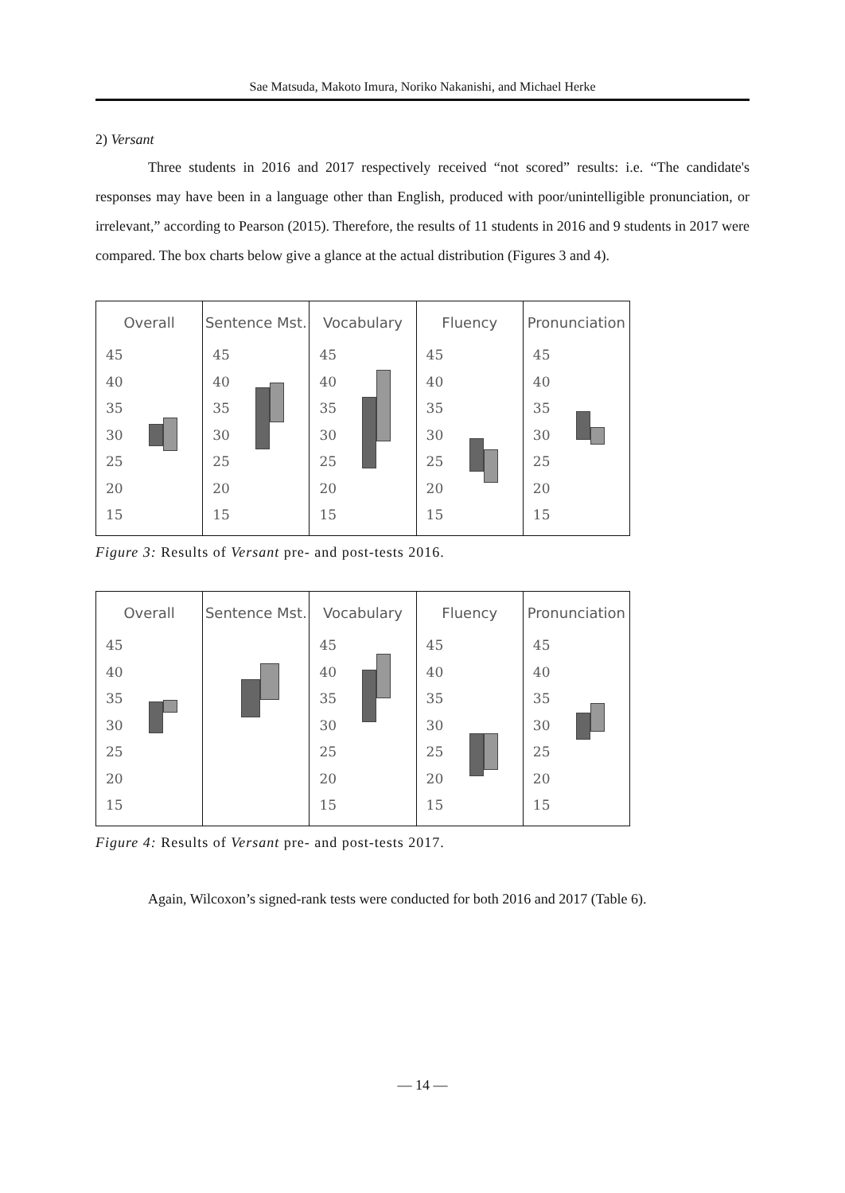Sae Matsuda, Makoto Imura, Noriko Nakanishi, and Michael Herke
2) Versant
Three students in 2016 and 2017 respectively received “not scored” results: i.e. “The candidate's responses may have been in a language other than English, produced with poor/unintelligible pronunciation, or irrelevant,” according to Pearson (2015). Therefore, the results of 11 students in 2016 and 9 students in 2017 were compared. The box charts below give a glance at the actual distribution (Figures 3 and 4).
Overall
45
40
35
30
25
20
15
Sentence Mst.
45
40
35
30
25
20
15
Vocabulary
45
40
35
30
25
20
15
Fluency
45
40
35
30
25
20
15
Pronunciation
45
40
35
30
25
20
15
Figure 3: Results of Versant pre- and post-tests 2016.
Overall
45
40
35
30
25
20
15
Sentence Mst. Vocabulary
45
40
35
30
25
20
15
Fluency
45
40
35
30
25
20
15
Pronunciation
45
40
35
30
25
20
15
Figure 4: Results of Versant pre- and post-tests 2017.
Again, Wilcoxon’s signed-rank tests were conducted for both 2016 and 2017 (Table 6).
— 14 —